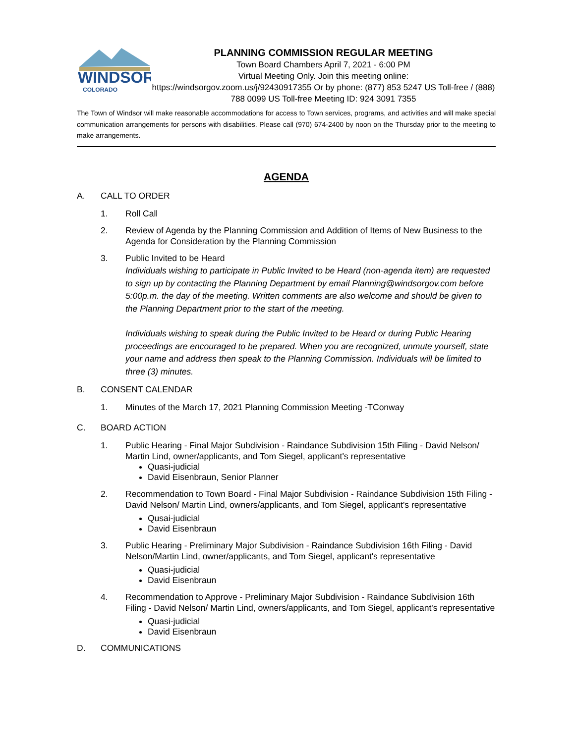WINDSOR
COLORADO
PLANNING COMMISSION REGULAR MEETING
Town Board Chambers April 7, 2021 - 6:00 PM
Virtual Meeting Only. Join this meeting online:
https://windsorgov.zoom.us/j/92430917355 Or by phone: (877) 853 5247 US Toll-free / (888) 788 0099 US Toll-free Meeting ID: 924 3091 7355
The Town of Windsor will make reasonable accommodations for access to Town services, programs, and activities and will make special communication arrangements for persons with disabilities. Please call (970) 674-2400 by noon on the Thursday prior to the meeting to make arrangements.
AGENDA
A. CALL TO ORDER
1. Roll Call
2. Review of Agenda by the Planning Commission and Addition of Items of New Business to the Agenda for Consideration by the Planning Commission
3. Public Invited to be Heard
Individuals wishing to participate in Public Invited to be Heard (non-agenda item) are requested to sign up by contacting the Planning Department by email Planning@windsorgov.com before 5:00p.m. the day of the meeting. Written comments are also welcome and should be given to the Planning Department prior to the start of the meeting.
Individuals wishing to speak during the Public Invited to be Heard or during Public Hearing proceedings are encouraged to be prepared. When you are recognized, unmute yourself, state your name and address then speak to the Planning Commission. Individuals will be limited to three (3) minutes.
B. CONSENT CALENDAR
1. Minutes of the March 17, 2021 Planning Commission Meeting -TConway
C. BOARD ACTION
1. Public Hearing - Final Major Subdivision - Raindance Subdivision 15th Filing - David Nelson/ Martin Lind, owner/applicants, and Tom Siegel, applicant's representative
Quasi-judicial
David Eisenbraun, Senior Planner
2. Recommendation to Town Board - Final Major Subdivision - Raindance Subdivision 15th Filing - David Nelson/ Martin Lind, owners/applicants, and Tom Siegel, applicant's representative
Qusai-judicial
David Eisenbraun
3. Public Hearing - Preliminary Major Subdivision - Raindance Subdivision 16th Filing - David Nelson/Martin Lind, owner/applicants, and Tom Siegel, applicant's representative
Quasi-judicial
David Eisenbraun
4. Recommendation to Approve - Preliminary Major Subdivision - Raindance Subdivision 16th Filing - David Nelson/ Martin Lind, owners/applicants, and Tom Siegel, applicant's representative
Quasi-judicial
David Eisenbraun
D. COMMUNICATIONS